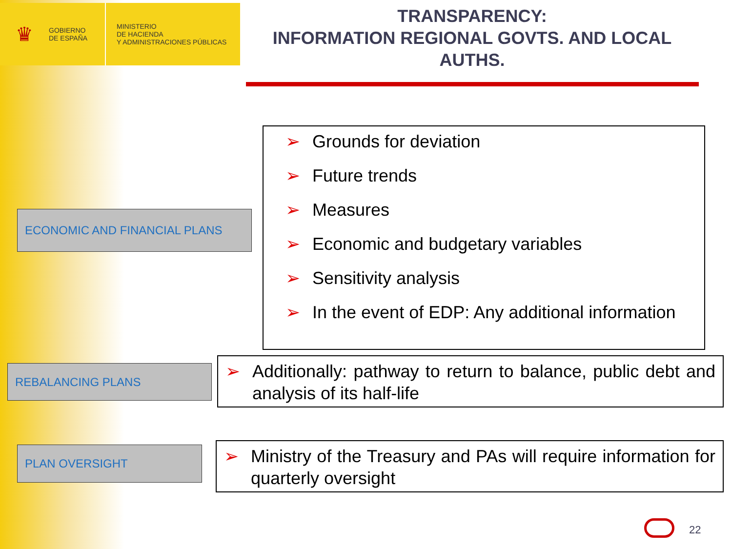♛
GOBIERNO
DE ESPAÑA
MINISTERIO
DE HACIENDA
Y ADMINISTRACIONES PÚBLICAS
TRANSPARENCY:
INFORMATION REGIONAL GOVTS. AND LOCAL AUTHS.
ECONOMIC AND FINANCIAL PLANS
➢ Grounds for deviation
➢ Future trends
➢ Measures
➢ Economic and budgetary variables
➢ Sensitivity analysis
➢ In the event of EDP: Any additional information
REBALANCING PLANS
➢ Additionally: pathway to return to balance, public debt and analysis of its half-life
PLAN OVERSIGHT
➢ Ministry of the Treasury and PAs will require information for quarterly oversight
22